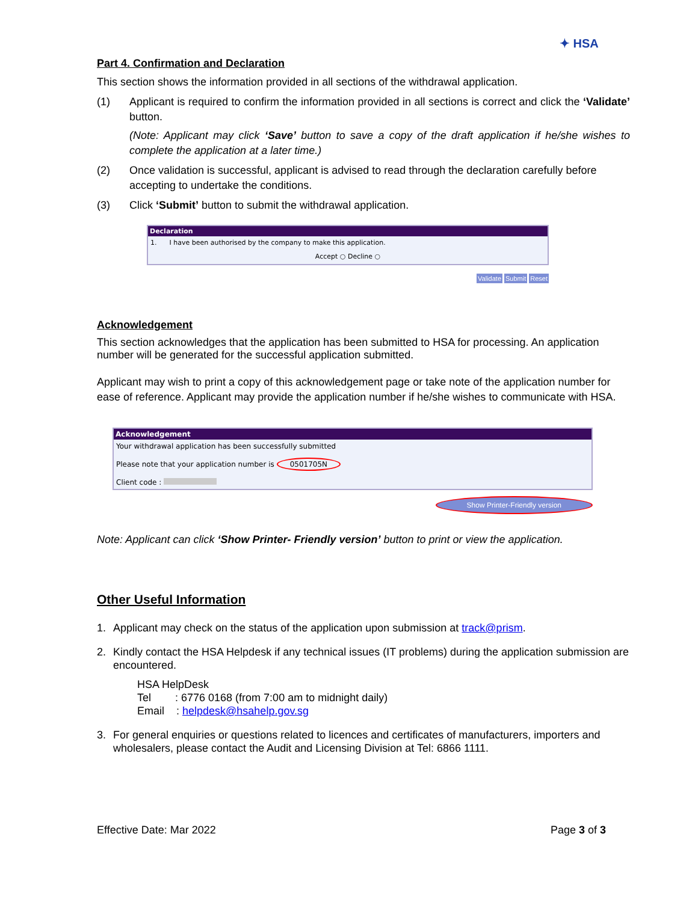✦ HSA
Part 4. Confirmation and Declaration
This section shows the information provided in all sections of the withdrawal application.
(1) Applicant is required to confirm the information provided in all sections is correct and click the ‘Validate’ button.
(Note: Applicant may click ‘Save’ button to save a copy of the draft application if he/she wishes to complete the application at a later time.)
(2) Once validation is successful, applicant is advised to read through the declaration carefully before accepting to undertake the conditions.
(3) Click ‘Submit’ button to submit the withdrawal application.
Declaration
1. I have been authorised by the company to make this application.
Accept ○ Decline ○
Validate Submit Reset
Acknowledgement
This section acknowledges that the application has been submitted to HSA for processing. An application number will be generated for the successful application submitted.
Applicant may wish to print a copy of this acknowledgement page or take note of the application number for ease of reference. Applicant may provide the application number if he/she wishes to communicate with HSA.
Acknowledgement
Your withdrawal application has been successfully submitted
Please note that your application number is 0501705N
Client code :
Show Printer-Friendly version
Note: Applicant can click ‘Show Printer- Friendly version’ button to print or view the application.
Other Useful Information
1. Applicant may check on the status of the application upon submission at track@prism.
2. Kindly contact the HSA Helpdesk if any technical issues (IT problems) during the application submission are encountered.
HSA HelpDesk
Tel : 6776 0168 (from 7:00 am to midnight daily)
Email : helpdesk@hsahelp.gov.sg
3. For general enquiries or questions related to licences and certificates of manufacturers, importers and wholesalers, please contact the Audit and Licensing Division at Tel: 6866 1111.
Effective Date: Mar 2022 Page 3 of 3